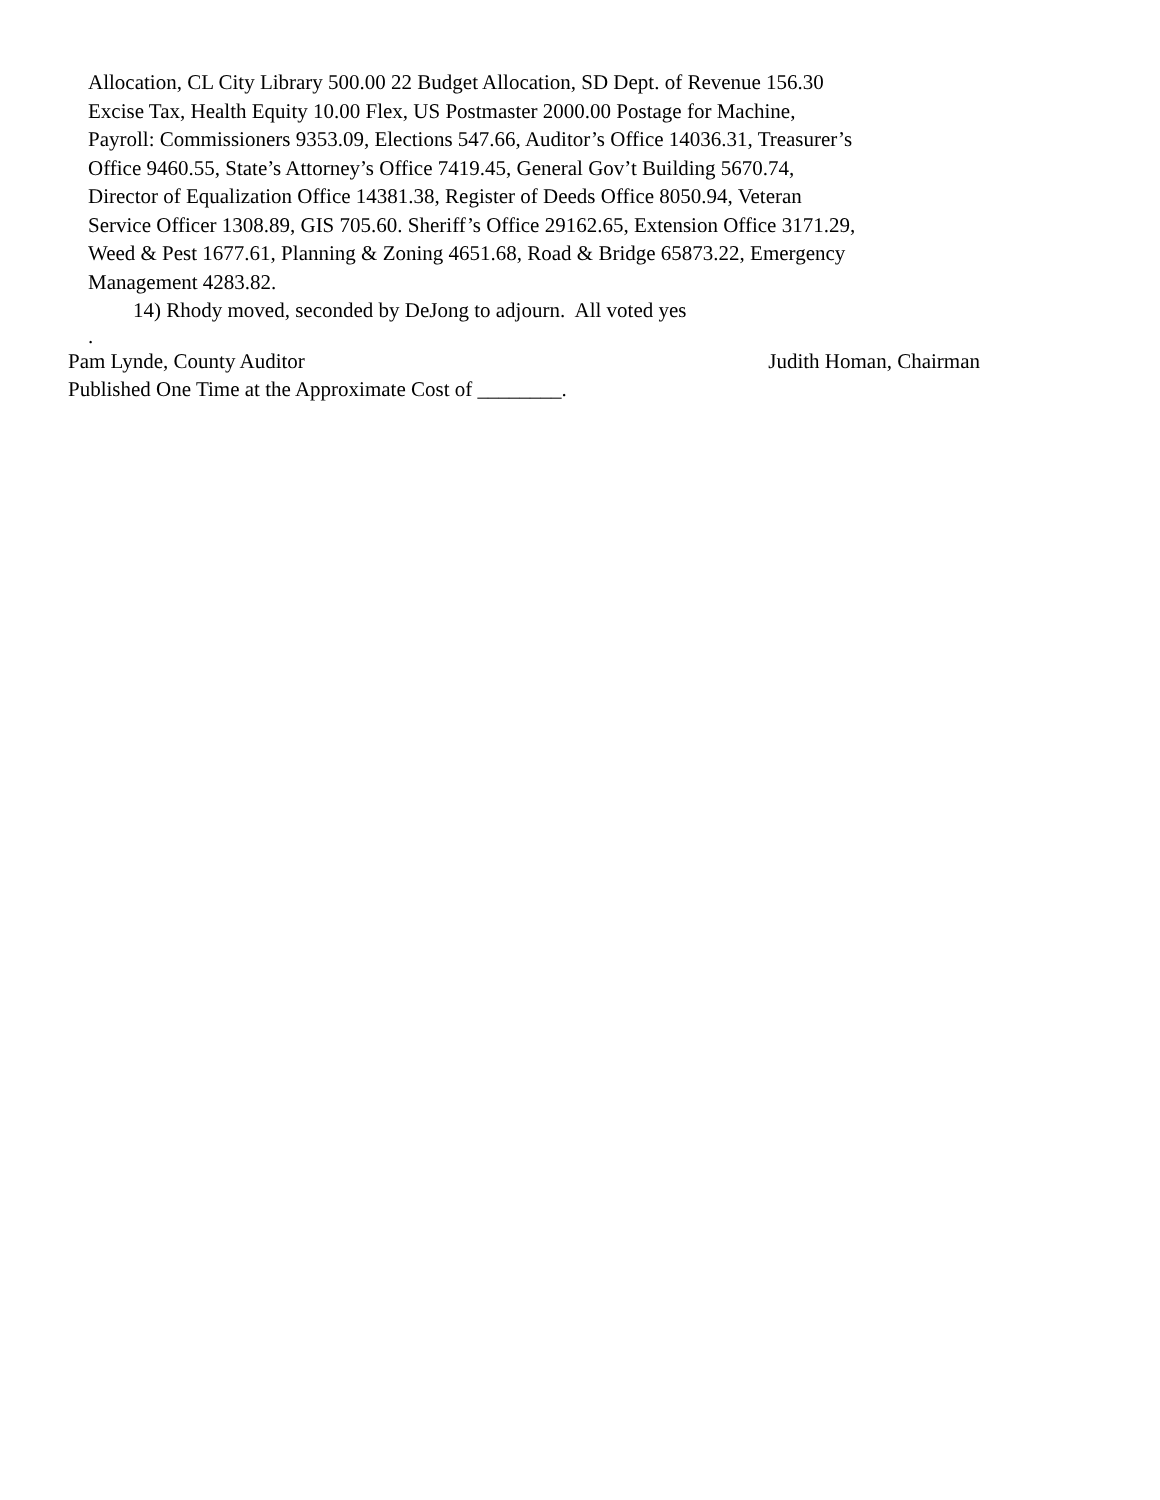Allocation, CL City Library 500.00 22 Budget Allocation, SD Dept. of Revenue 156.30
Excise Tax, Health Equity 10.00 Flex, US Postmaster 2000.00 Postage for Machine,
Payroll: Commissioners 9353.09, Elections 547.66, Auditor’s Office 14036.31, Treasurer’s
Office 9460.55, State’s Attorney’s Office 7419.45, General Gov’t Building 5670.74,
Director of Equalization Office 14381.38, Register of Deeds Office 8050.94, Veteran
Service Officer 1308.89, GIS 705.60. Sheriff’s Office 29162.65, Extension Office 3171.29,
Weed & Pest 1677.61, Planning & Zoning 4651.68, Road & Bridge 65873.22, Emergency
Management 4283.82.
14) Rhody moved, seconded by DeJong to adjourn. All voted yes
.
Pam Lynde, County Auditor Judith Homan, Chairman
Published One Time at the Approximate Cost of ________.